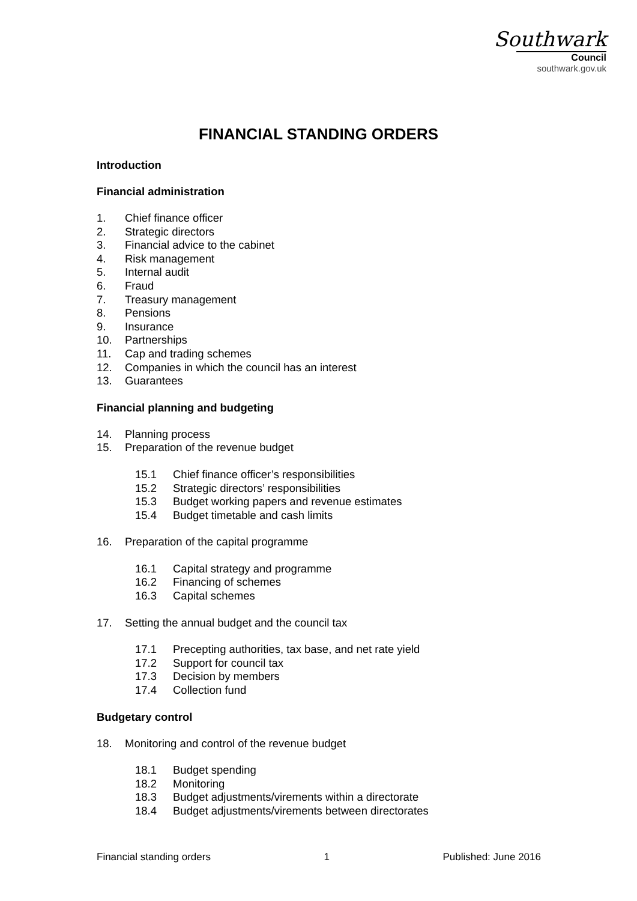Southwark
Council
southwark.gov.uk
FINANCIAL STANDING ORDERS
Introduction
Financial administration
1. Chief finance officer
2. Strategic directors
3. Financial advice to the cabinet
4. Risk management
5. Internal audit
6. Fraud
7. Treasury management
8. Pensions
9. Insurance
10. Partnerships
11. Cap and trading schemes
12. Companies in which the council has an interest
13. Guarantees
Financial planning and budgeting
14. Planning process
15. Preparation of the revenue budget
15.1 Chief finance officer’s responsibilities
15.2 Strategic directors’ responsibilities
15.3 Budget working papers and revenue estimates
15.4 Budget timetable and cash limits
16. Preparation of the capital programme
16.1 Capital strategy and programme
16.2 Financing of schemes
16.3 Capital schemes
17. Setting the annual budget and the council tax
17.1 Precepting authorities, tax base, and net rate yield
17.2 Support for council tax
17.3 Decision by members
17.4 Collection fund
Budgetary control
18. Monitoring and control of the revenue budget
18.1 Budget spending
18.2 Monitoring
18.3 Budget adjustments/virements within a directorate
18.4 Budget adjustments/virements between directorates
Financial standing orders 1 Published: June 2016